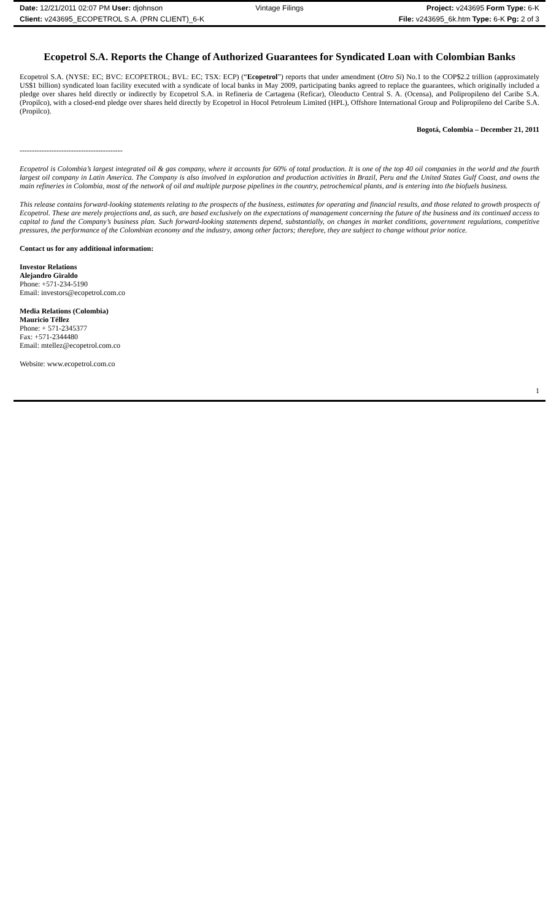Date: 12/21/2011 02:07 PM User: djohnson Vintage Filings Project: v243695 Form Type: 6-K
Client: v243695_ECOPETROL S.A. (PRN CLIENT)_6-K File: v243695_6k.htm Type: 6-K Pg: 2 of 3
Ecopetrol S.A. Reports the Change of Authorized Guarantees for Syndicated Loan with Colombian Banks
Ecopetrol S.A. (NYSE: EC; BVC: ECOPETROL; BVL: EC; TSX: ECP) (“Ecopetrol”) reports that under amendment (Otro Si) No.1 to the COP$2.2 trillion (approximately US$1 billion) syndicated loan facility executed with a syndicate of local banks in May 2009, participating banks agreed to replace the guarantees, which originally included a pledge over shares held directly or indirectly by Ecopetrol S.A. in Refineria de Cartagena (Reficar), Oleoducto Central S. A. (Ocensa), and Polipropileno del Caribe S.A. (Propilco), with a closed-end pledge over shares held directly by Ecopetrol in Hocol Petroleum Limited (HPL), Offshore International Group and Polipropileno del Caribe S.A. (Propilco).
Bogotá, Colombia – December 21, 2011
------------------------------------------
Ecopetrol is Colombia’s largest integrated oil & gas company, where it accounts for 60% of total production. It is one of the top 40 oil companies in the world and the fourth largest oil company in Latin America. The Company is also involved in exploration and production activities in Brazil, Peru and the United States Gulf Coast, and owns the main refineries in Colombia, most of the network of oil and multiple purpose pipelines in the country, petrochemical plants, and is entering into the biofuels business.
This release contains forward-looking statements relating to the prospects of the business, estimates for operating and financial results, and those related to growth prospects of Ecopetrol. These are merely projections and, as such, are based exclusively on the expectations of management concerning the future of the business and its continued access to capital to fund the Company’s business plan. Such forward-looking statements depend, substantially, on changes in market conditions, government regulations, competitive pressures, the performance of the Colombian economy and the industry, among other factors; therefore, they are subject to change without prior notice.
Contact us for any additional information:
Investor Relations
Alejandro Giraldo
Phone: +571-234-5190
Email: investors@ecopetrol.com.co
Media Relations (Colombia)
Mauricio Téllez
Phone: + 571-2345377
Fax: +571-2344480
Email: mtellez@ecopetrol.com.co
Website: www.ecopetrol.com.co
1